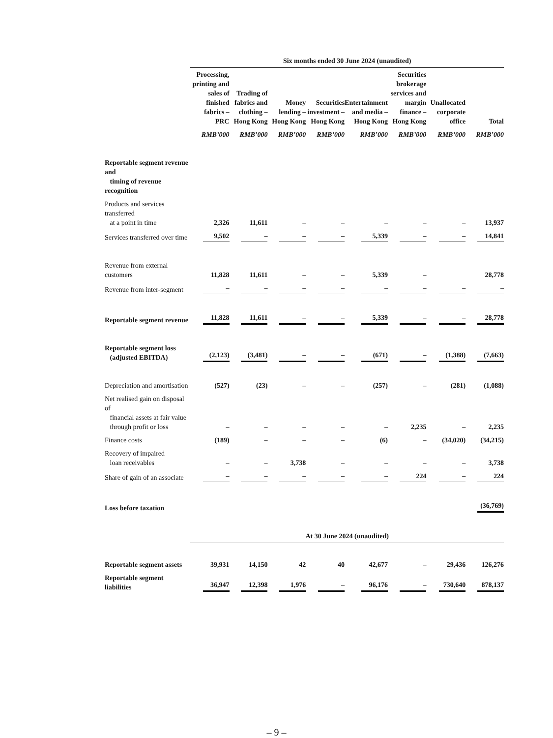| | Six months ended 30 June 2024 (unaudited) | | | | | | | |
| | Processing, printing and sales of finished fabrics – PRC | Trading of fabrics and clothing – Hong Kong | Money lending – Hong Kong | Securities investment – Hong Kong | Entertainment and media – Hong Kong | Securities brokerage services and margin finance – Hong Kong | Unallocated corporate office | Total |
| | RMB’000 | RMB’000 | RMB’000 | RMB’000 | RMB’000 | RMB’000 | RMB’000 | RMB’000 |
| Reportable segment revenue and timing of revenue recognition | | | | | | | | |
| Products and services transferred at a point in time | 2,326 | 11,611 | – | – | – | – | – | 13,937 |
| Services transferred over time | 9,502 | – | – | – | 5,339 | – | – | 14,841 |
| Revenue from external customers | 11,828 | 11,611 | – | – | 5,339 | – | | 28,778 |
| Revenue from inter-segment | – | – | – | – | – | – | – | – |
| Reportable segment revenue | 11,828 | 11,611 | – | – | 5,339 | – | – | 28,778 |
| Reportable segment loss (adjusted EBITDA) | (2,123) | (3,481) | – | – | (671) | – | (1,388) | (7,663) |
| Depreciation and amortisation | (527) | (23) | – | – | (257) | – | (281) | (1,088) |
| Net realised gain on disposal of financial assets at fair value through profit or loss | – | – | – | – | – | 2,235 | – | 2,235 |
| Finance costs | (189) | – | – | – | (6) | – | (34,020) | (34,215) |
| Recovery of impaired loan receivables | – | – | 3,738 | – | – | – | – | 3,738 |
| Share of gain of an associate | – | – | – | – | – | 224 | – | 224 |
| Loss before taxation | | | | | | | | (36,769) |
| | At 30 June 2024 (unaudited) | | | | | | | |
| Reportable segment assets | 39,931 | 14,150 | 42 | 40 | 42,677 | – | 29,436 | 126,276 |
| Reportable segment liabilities | 36,947 | 12,398 | 1,976 | – | 96,176 | – | 730,640 | 878,137 |
– 9 –